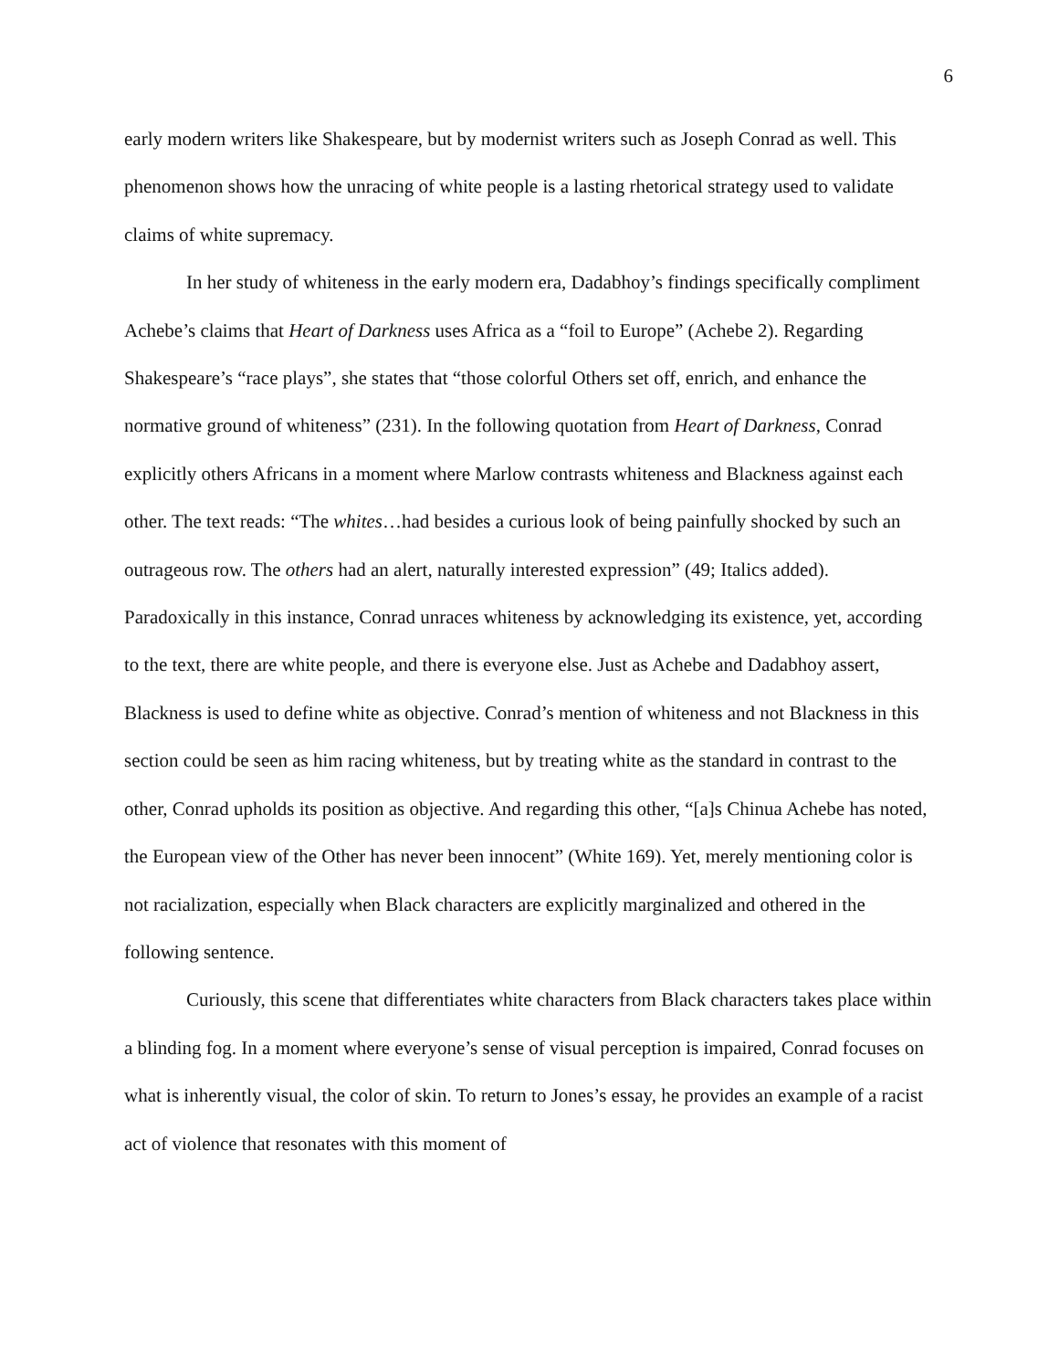6
early modern writers like Shakespeare, but by modernist writers such as Joseph Conrad as well. This phenomenon shows how the unracing of white people is a lasting rhetorical strategy used to validate claims of white supremacy.
In her study of whiteness in the early modern era, Dadabhoy’s findings specifically compliment Achebe’s claims that Heart of Darkness uses Africa as a “foil to Europe” (Achebe 2). Regarding Shakespeare’s “race plays”, she states that “those colorful Others set off, enrich, and enhance the normative ground of whiteness” (231). In the following quotation from Heart of Darkness, Conrad explicitly others Africans in a moment where Marlow contrasts whiteness and Blackness against each other. The text reads: “The whites…had besides a curious look of being painfully shocked by such an outrageous row. The others had an alert, naturally interested expression” (49; Italics added). Paradoxically in this instance, Conrad unraces whiteness by acknowledging its existence, yet, according to the text, there are white people, and there is everyone else. Just as Achebe and Dadabhoy assert, Blackness is used to define white as objective. Conrad’s mention of whiteness and not Blackness in this section could be seen as him racing whiteness, but by treating white as the standard in contrast to the other, Conrad upholds its position as objective. And regarding this other, “[a]s Chinua Achebe has noted, the European view of the Other has never been innocent” (White 169). Yet, merely mentioning color is not racialization, especially when Black characters are explicitly marginalized and othered in the following sentence.
Curiously, this scene that differentiates white characters from Black characters takes place within a blinding fog. In a moment where everyone’s sense of visual perception is impaired, Conrad focuses on what is inherently visual, the color of skin. To return to Jones’s essay, he provides an example of a racist act of violence that resonates with this moment of